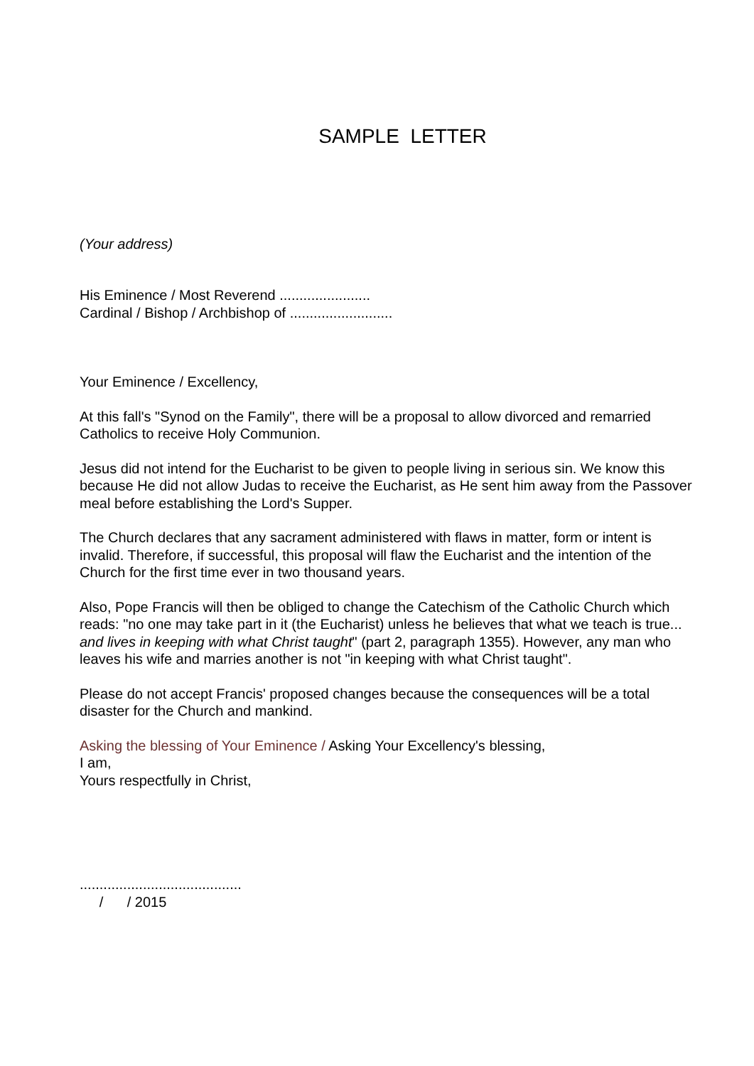SAMPLE LETTER
(Your address)
His Eminence / Most Reverend .......................
Cardinal / Bishop / Archbishop of ..........................
Your Eminence / Excellency,
At this fall's "Synod on the Family", there will be a proposal to allow divorced and remarried Catholics to receive Holy Communion.
Jesus did not intend for the Eucharist to be given to people living in serious sin. We know this because He did not allow Judas to receive the Eucharist, as He sent him away from the Passover meal before establishing the Lord's Supper.
The Church declares that any sacrament administered with flaws in matter, form or intent is invalid. Therefore, if successful, this proposal will flaw the Eucharist and the intention of the Church for the first time ever in two thousand years.
Also, Pope Francis will then be obliged to change the Catechism of the Catholic Church which reads: "no one may take part in it (the Eucharist) unless he believes that what we teach is true... and lives in keeping with what Christ taught" (part 2, paragraph 1355). However, any man who leaves his wife and marries another is not "in keeping with what Christ taught".
Please do not accept Francis' proposed changes because the consequences will be a total disaster for the Church and mankind.
Asking the blessing of Your Eminence / Asking Your Excellency's blessing,
I am,
Yours respectfully in Christ,
.........................................
/ / 2015